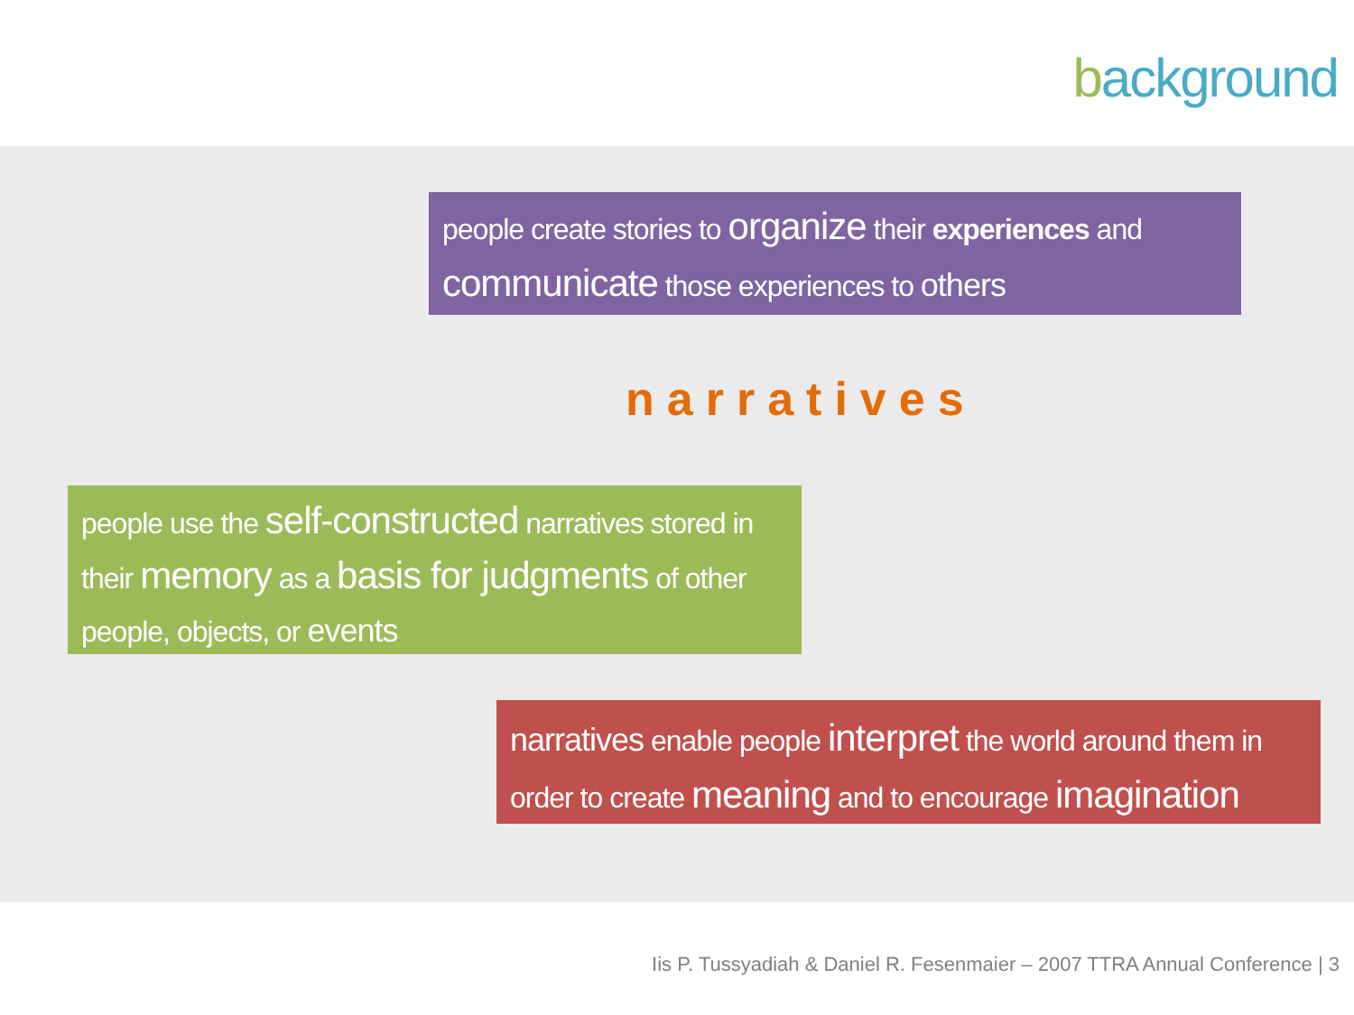background
people create stories to organize their experiences and communicate those experiences to others
narratives
people use the self-constructed narratives stored in their memory as a basis for judgments of other people, objects, or events
narratives enable people interpret the world around them in order to create meaning and to encourage imagination
Iis P. Tussyadiah & Daniel R. Fesenmaier – 2007 TTRA Annual Conference | 3